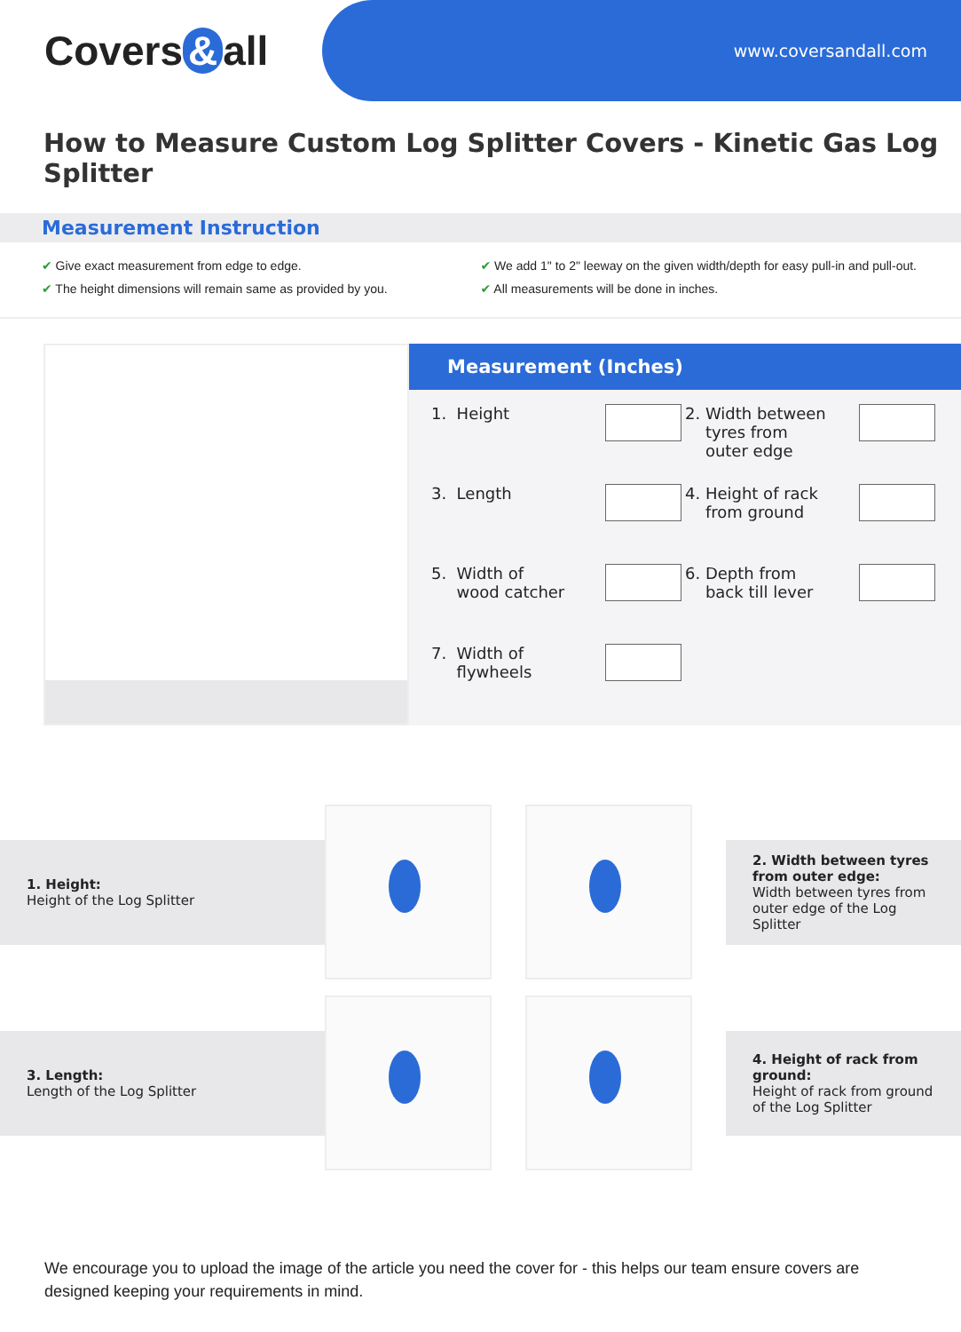Covers & all
www.coversandall.com
How to Measure Custom Log Splitter Covers - Kinetic Gas Log Splitter
Measurement Instruction
✔ Give exact measurement from edge to edge.
✔ The height dimensions will remain same as provided by you.
✔ We add 1" to 2" leeway on the given width/depth for easy pull-in and pull-out.
✔ All measurements will be done in inches.
Measurement (Inches)
1. Height
2. Width between
tyres from
outer edge
3. Length
4. Height of rack
from ground
5. Width of
wood catcher
6. Depth from
back till lever
7. Width of
flywheels
1. Height:
Height of the Log Splitter
2. Width between tyres
from outer edge:
Width between tyres from outer edge of the Log Splitter
3. Length:
Length of the Log Splitter
4. Height of rack from ground:
Height of rack from ground of the Log Splitter
We encourage you to upload the image of the article you need the cover for - this helps our team ensure covers are designed keeping your requirements in mind.